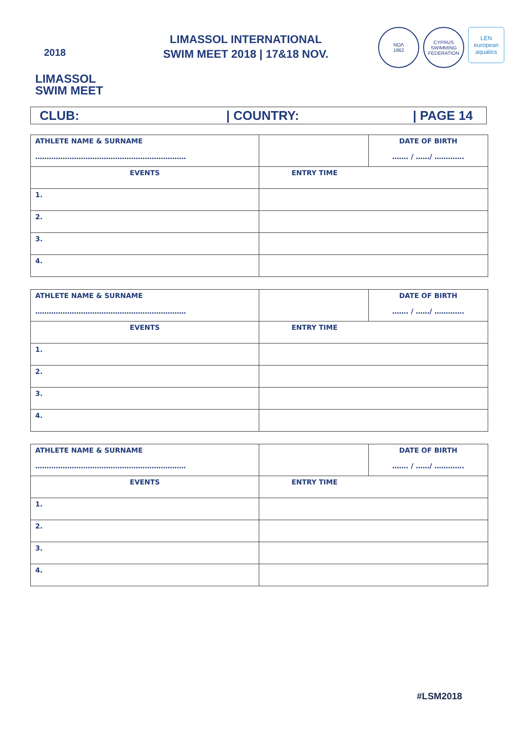2018
LIMASSOL
SWIM MEET
LIMASSOL INTERNATIONAL
SWIM MEET 2018 | 17&18 NOV.
ΝΟΛ
1962
CYPRUS SWIMMING FEDERATION
LEN
european aquatics
CLUB: | COUNTRY: | PAGE 14
| ATHLETE NAME & SURNAME ………………………………………………………… | | DATE OF BIRTH ……. / ……/ …………. |
| EVENTS | ENTRY TIME | |
| 1. | | |
| 2. | | |
| 3. | | |
| 4. | | |
| ATHLETE NAME & SURNAME ………………………………………………………… | | DATE OF BIRTH ……. / ……/ …………. |
| EVENTS | ENTRY TIME | |
| 1. | | |
| 2. | | |
| 3. | | |
| 4. | | |
| ATHLETE NAME & SURNAME ………………………………………………………… | | DATE OF BIRTH ……. / ……/ …………. |
| EVENTS | ENTRY TIME | |
| 1. | | |
| 2. | | |
| 3. | | |
| 4. | | |
#LSM2018